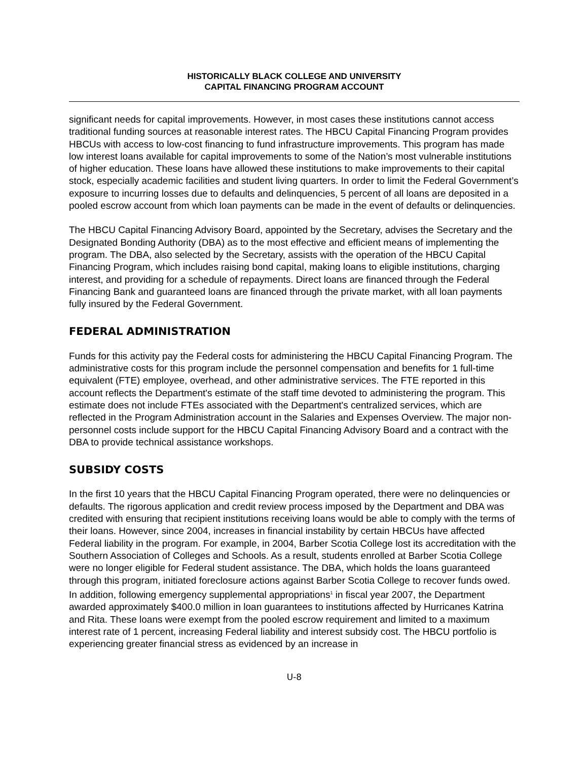HISTORICALLY BLACK COLLEGE AND UNIVERSITY
CAPITAL FINANCING PROGRAM ACCOUNT
significant needs for capital improvements. However, in most cases these institutions cannot access traditional funding sources at reasonable interest rates. The HBCU Capital Financing Program provides HBCUs with access to low-cost financing to fund infrastructure improvements. This program has made low interest loans available for capital improvements to some of the Nation’s most vulnerable institutions of higher education. These loans have allowed these institutions to make improvements to their capital stock, especially academic facilities and student living quarters. In order to limit the Federal Government’s exposure to incurring losses due to defaults and delinquencies, 5 percent of all loans are deposited in a pooled escrow account from which loan payments can be made in the event of defaults or delinquencies.
The HBCU Capital Financing Advisory Board, appointed by the Secretary, advises the Secretary and the Designated Bonding Authority (DBA) as to the most effective and efficient means of implementing the program. The DBA, also selected by the Secretary, assists with the operation of the HBCU Capital Financing Program, which includes raising bond capital, making loans to eligible institutions, charging interest, and providing for a schedule of repayments. Direct loans are financed through the Federal Financing Bank and guaranteed loans are financed through the private market, with all loan payments fully insured by the Federal Government.
FEDERAL ADMINISTRATION
Funds for this activity pay the Federal costs for administering the HBCU Capital Financing Program. The administrative costs for this program include the personnel compensation and benefits for 1 full-time equivalent (FTE) employee, overhead, and other administrative services. The FTE reported in this account reflects the Department's estimate of the staff time devoted to administering the program. This estimate does not include FTEs associated with the Department's centralized services, which are reflected in the Program Administration account in the Salaries and Expenses Overview. The major non-personnel costs include support for the HBCU Capital Financing Advisory Board and a contract with the DBA to provide technical assistance workshops.
SUBSIDY COSTS
In the first 10 years that the HBCU Capital Financing Program operated, there were no delinquencies or defaults. The rigorous application and credit review process imposed by the Department and DBA was credited with ensuring that recipient institutions receiving loans would be able to comply with the terms of their loans. However, since 2004, increases in financial instability by certain HBCUs have affected Federal liability in the program. For example, in 2004, Barber Scotia College lost its accreditation with the Southern Association of Colleges and Schools. As a result, students enrolled at Barber Scotia College were no longer eligible for Federal student assistance. The DBA, which holds the loans guaranteed through this program, initiated foreclosure actions against Barber Scotia College to recover funds owed. In addition, following emergency supplemental appropriations<sup>1</sup> in fiscal year 2007, the Department awarded approximately $400.0 million in loan guarantees to institutions affected by Hurricanes Katrina and Rita. These loans were exempt from the pooled escrow requirement and limited to a maximum interest rate of 1 percent, increasing Federal liability and interest subsidy cost. The HBCU portfolio is experiencing greater financial stress as evidenced by an increase in
U-8